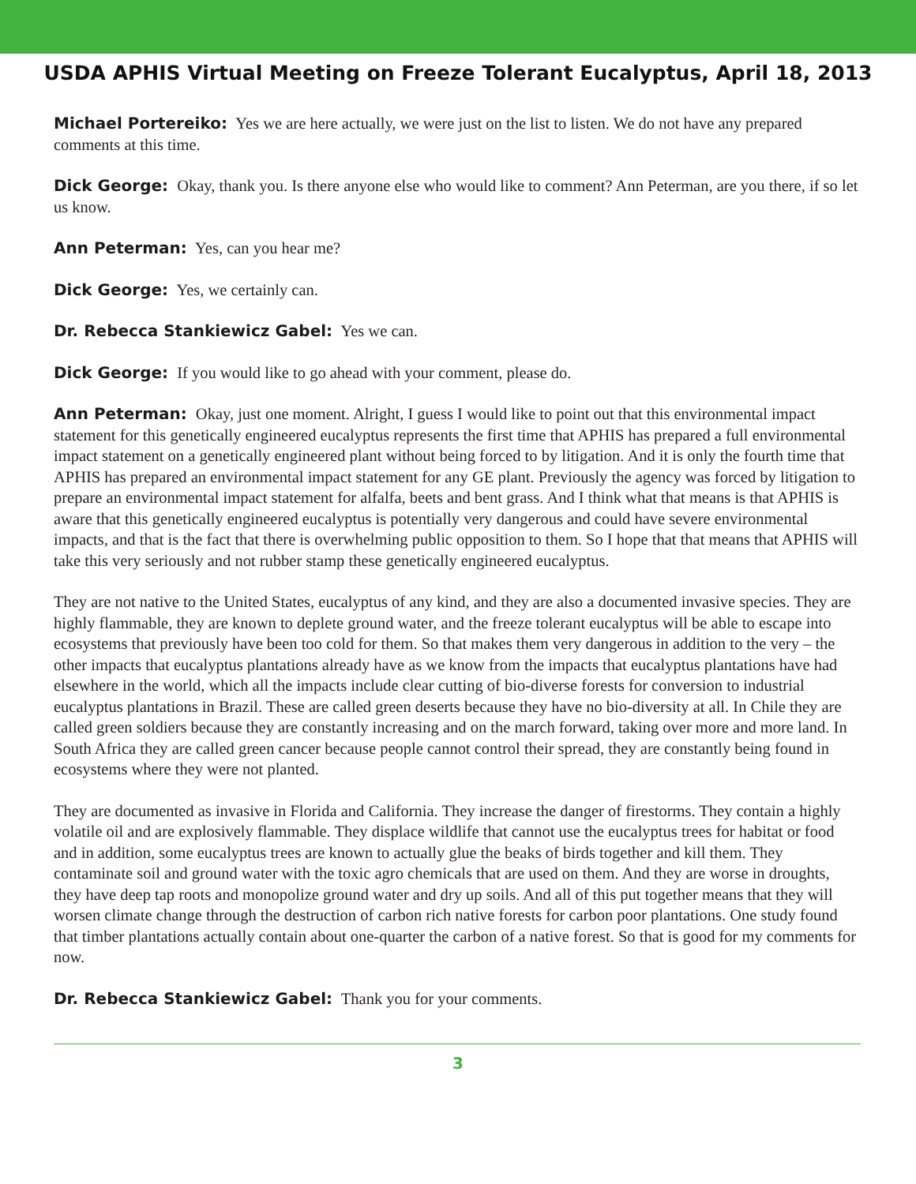USDA APHIS Virtual Meeting on Freeze Tolerant Eucalyptus, April 18, 2013
Michael Portereiko: Yes we are here actually, we were just on the list to listen. We do not have any prepared comments at this time.
Dick George: Okay, thank you. Is there anyone else who would like to comment? Ann Peterman, are you there, if so let us know.
Ann Peterman: Yes, can you hear me?
Dick George: Yes, we certainly can.
Dr. Rebecca Stankiewicz Gabel: Yes we can.
Dick George: If you would like to go ahead with your comment, please do.
Ann Peterman: Okay, just one moment. Alright, I guess I would like to point out that this environmental impact statement for this genetically engineered eucalyptus represents the first time that APHIS has prepared a full environmental impact statement on a genetically engineered plant without being forced to by litigation. And it is only the fourth time that APHIS has prepared an environmental impact statement for any GE plant. Previously the agency was forced by litigation to prepare an environmental impact statement for alfalfa, beets and bent grass. And I think what that means is that APHIS is aware that this genetically engineered eucalyptus is potentially very dangerous and could have severe environmental impacts, and that is the fact that there is overwhelming public opposition to them. So I hope that that means that APHIS will take this very seriously and not rubber stamp these genetically engineered eucalyptus.
They are not native to the United States, eucalyptus of any kind, and they are also a documented invasive species. They are highly flammable, they are known to deplete ground water, and the freeze tolerant eucalyptus will be able to escape into ecosystems that previously have been too cold for them. So that makes them very dangerous in addition to the very – the other impacts that eucalyptus plantations already have as we know from the impacts that eucalyptus plantations have had elsewhere in the world, which all the impacts include clear cutting of bio-diverse forests for conversion to industrial eucalyptus plantations in Brazil. These are called green deserts because they have no bio-diversity at all. In Chile they are called green soldiers because they are constantly increasing and on the march forward, taking over more and more land. In South Africa they are called green cancer because people cannot control their spread, they are constantly being found in ecosystems where they were not planted.
They are documented as invasive in Florida and California. They increase the danger of firestorms. They contain a highly volatile oil and are explosively flammable. They displace wildlife that cannot use the eucalyptus trees for habitat or food and in addition, some eucalyptus trees are known to actually glue the beaks of birds together and kill them. They contaminate soil and ground water with the toxic agro chemicals that are used on them. And they are worse in droughts, they have deep tap roots and monopolize ground water and dry up soils. And all of this put together means that they will worsen climate change through the destruction of carbon rich native forests for carbon poor plantations. One study found that timber plantations actually contain about one-quarter the carbon of a native forest. So that is good for my comments for now.
Dr. Rebecca Stankiewicz Gabel: Thank you for your comments.
3